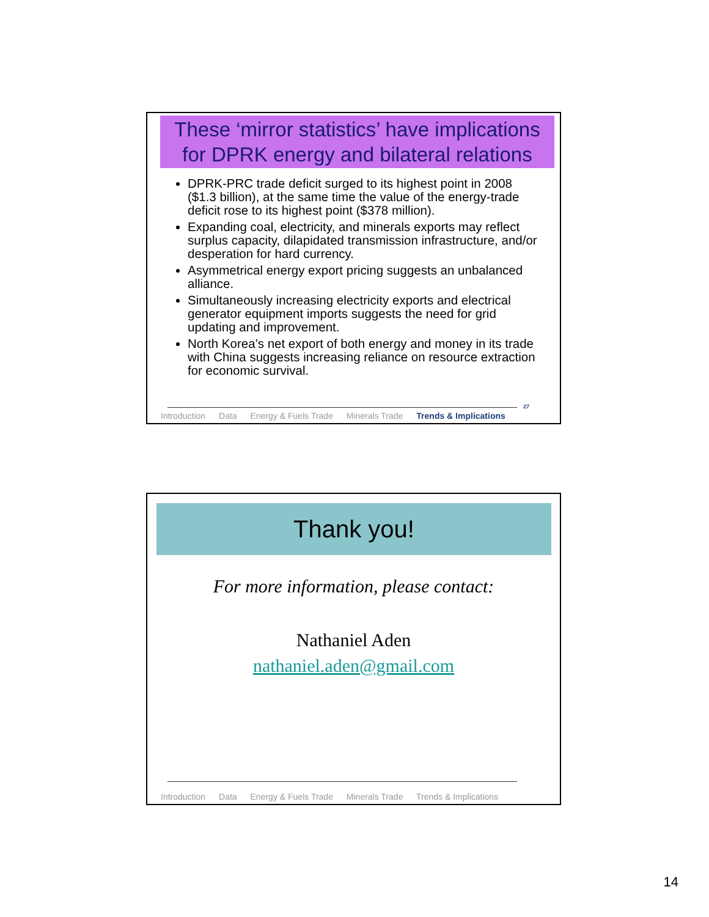These ‘mirror statistics’ have implications for DPRK energy and bilateral relations
DPRK-PRC trade deficit surged to its highest point in 2008 ($1.3 billion), at the same time the value of the energy-trade deficit rose to its highest point ($378 million).
Expanding coal, electricity, and minerals exports may reflect surplus capacity, dilapidated transmission infrastructure, and/or desperation for hard currency.
Asymmetrical energy export pricing suggests an unbalanced alliance.
Simultaneously increasing electricity exports and electrical generator equipment imports suggests the need for grid updating and improvement.
North Korea’s net export of both energy and money in its trade with China suggests increasing reliance on resource extraction for economic survival.
27
Introduction Data Energy & Fuels Trade Minerals Trade Trends & Implications
Thank you!
For more information, please contact:
Nathaniel Aden
nathaniel.aden@gmail.com
Introduction Data Energy & Fuels Trade Minerals Trade Trends & Implications
14